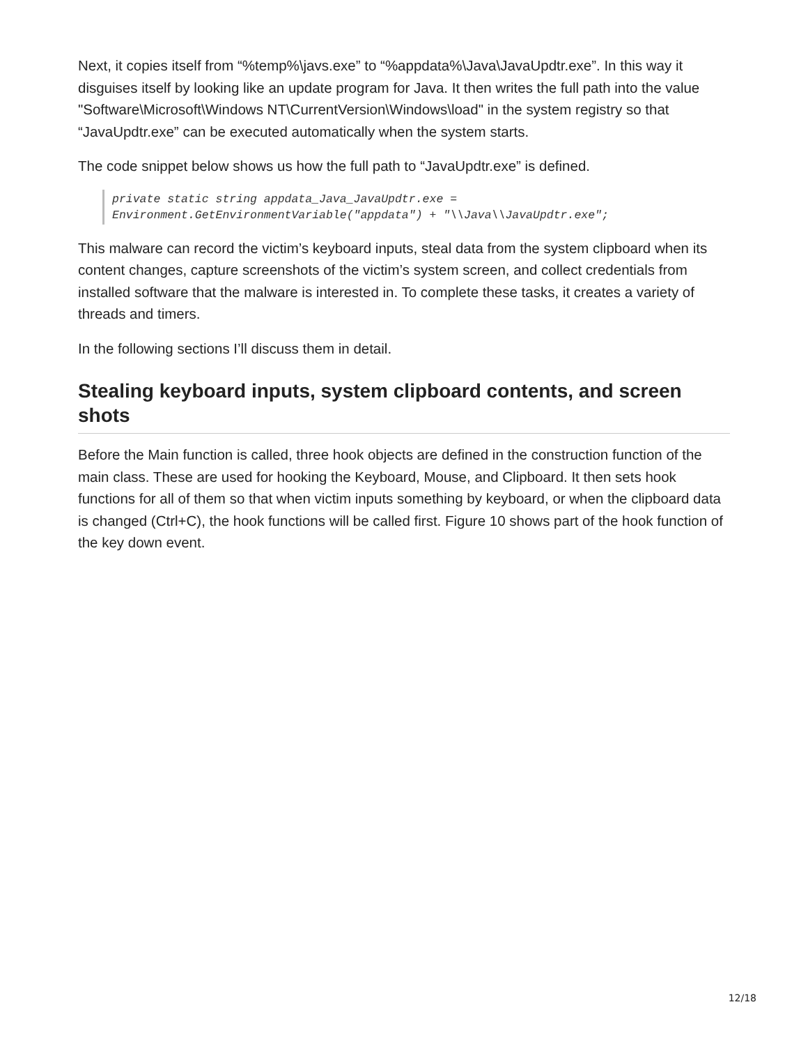Next, it copies itself from “%temp%\javs.exe” to “%appdata%\Java\JavaUpdtr.exe”. In this way it disguises itself by looking like an update program for Java. It then writes the full path into the value "Software\Microsoft\Windows NT\CurrentVersion\Windows\load" in the system registry so that “JavaUpdtr.exe” can be executed automatically when the system starts.
The code snippet below shows us how the full path to “JavaUpdtr.exe” is defined.
private static string appdata_Java_JavaUpdtr.exe =
Environment.GetEnvironmentVariable("appdata") + "\\Java\\JavaUpdtr.exe";
This malware can record the victim’s keyboard inputs, steal data from the system clipboard when its content changes, capture screenshots of the victim’s system screen, and collect credentials from installed software that the malware is interested in. To complete these tasks, it creates a variety of threads and timers.
In the following sections I’ll discuss them in detail.
Stealing keyboard inputs, system clipboard contents, and screen shots
Before the Main function is called, three hook objects are defined in the construction function of the main class. These are used for hooking the Keyboard, Mouse, and Clipboard. It then sets hook functions for all of them so that when victim inputs something by keyboard, or when the clipboard data is changed (Ctrl+C), the hook functions will be called first. Figure 10 shows part of the hook function of the key down event.
12/18